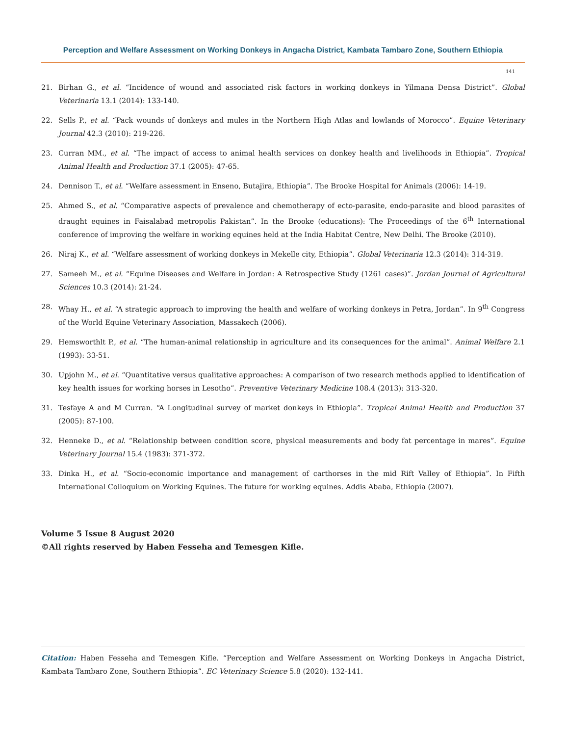Perception and Welfare Assessment on Working Donkeys in Angacha District, Kambata Tambaro Zone, Southern Ethiopia
141
21. Birhan G., et al. “Incidence of wound and associated risk factors in working donkeys in Yilmana Densa District”. Global Veterinaria 13.1 (2014): 133-140.
22. Sells P., et al. “Pack wounds of donkeys and mules in the Northern High Atlas and lowlands of Morocco”. Equine Veterinary Journal 42.3 (2010): 219-226.
23. Curran MM., et al. “The impact of access to animal health services on donkey health and livelihoods in Ethiopia”. Tropical Animal Health and Production 37.1 (2005): 47-65.
24. Dennison T., et al. “Welfare assessment in Enseno, Butajira, Ethiopia”. The Brooke Hospital for Animals (2006): 14-19.
25. Ahmed S., et al. “Comparative aspects of prevalence and chemotherapy of ecto-parasite, endo-parasite and blood parasites of draught equines in Faisalabad metropolis Pakistan”. In the Brooke (educations): The Proceedings of the 6<sup>th</sup> International conference of improving the welfare in working equines held at the India Habitat Centre, New Delhi. The Brooke (2010).
26. Niraj K., et al. “Welfare assessment of working donkeys in Mekelle city, Ethiopia”. Global Veterinaria 12.3 (2014): 314-319.
27. Sameeh M., et al. “Equine Diseases and Welfare in Jordan: A Retrospective Study (1261 cases)”. Jordan Journal of Agricultural Sciences 10.3 (2014): 21-24.
28. Whay H., et al. “A strategic approach to improving the health and welfare of working donkeys in Petra, Jordan”. In 9<sup>th</sup> Congress of the World Equine Veterinary Association, Massakech (2006).
29. Hemsworthlt P., et al. “The human-animal relationship in agriculture and its consequences for the animal”. Animal Welfare 2.1 (1993): 33-51.
30. Upjohn M., et al. “Quantitative versus qualitative approaches: A comparison of two research methods applied to identification of key health issues for working horses in Lesotho”. Preventive Veterinary Medicine 108.4 (2013): 313-320.
31. Tesfaye A and M Curran. “A Longitudinal survey of market donkeys in Ethiopia”. Tropical Animal Health and Production 37 (2005): 87-100.
32. Henneke D., et al. “Relationship between condition score, physical measurements and body fat percentage in mares”. Equine Veterinary Journal 15.4 (1983): 371-372.
33. Dinka H., et al. “Socio-economic importance and management of carthorses in the mid Rift Valley of Ethiopia”. In Fifth International Colloquium on Working Equines. The future for working equines. Addis Ababa, Ethiopia (2007).
Volume 5 Issue 8 August 2020
©All rights reserved by Haben Fesseha and Temesgen Kifle.
Citation: Haben Fesseha and Temesgen Kifle. “Perception and Welfare Assessment on Working Donkeys in Angacha District, Kambata Tambaro Zone, Southern Ethiopia”. EC Veterinary Science 5.8 (2020): 132-141.